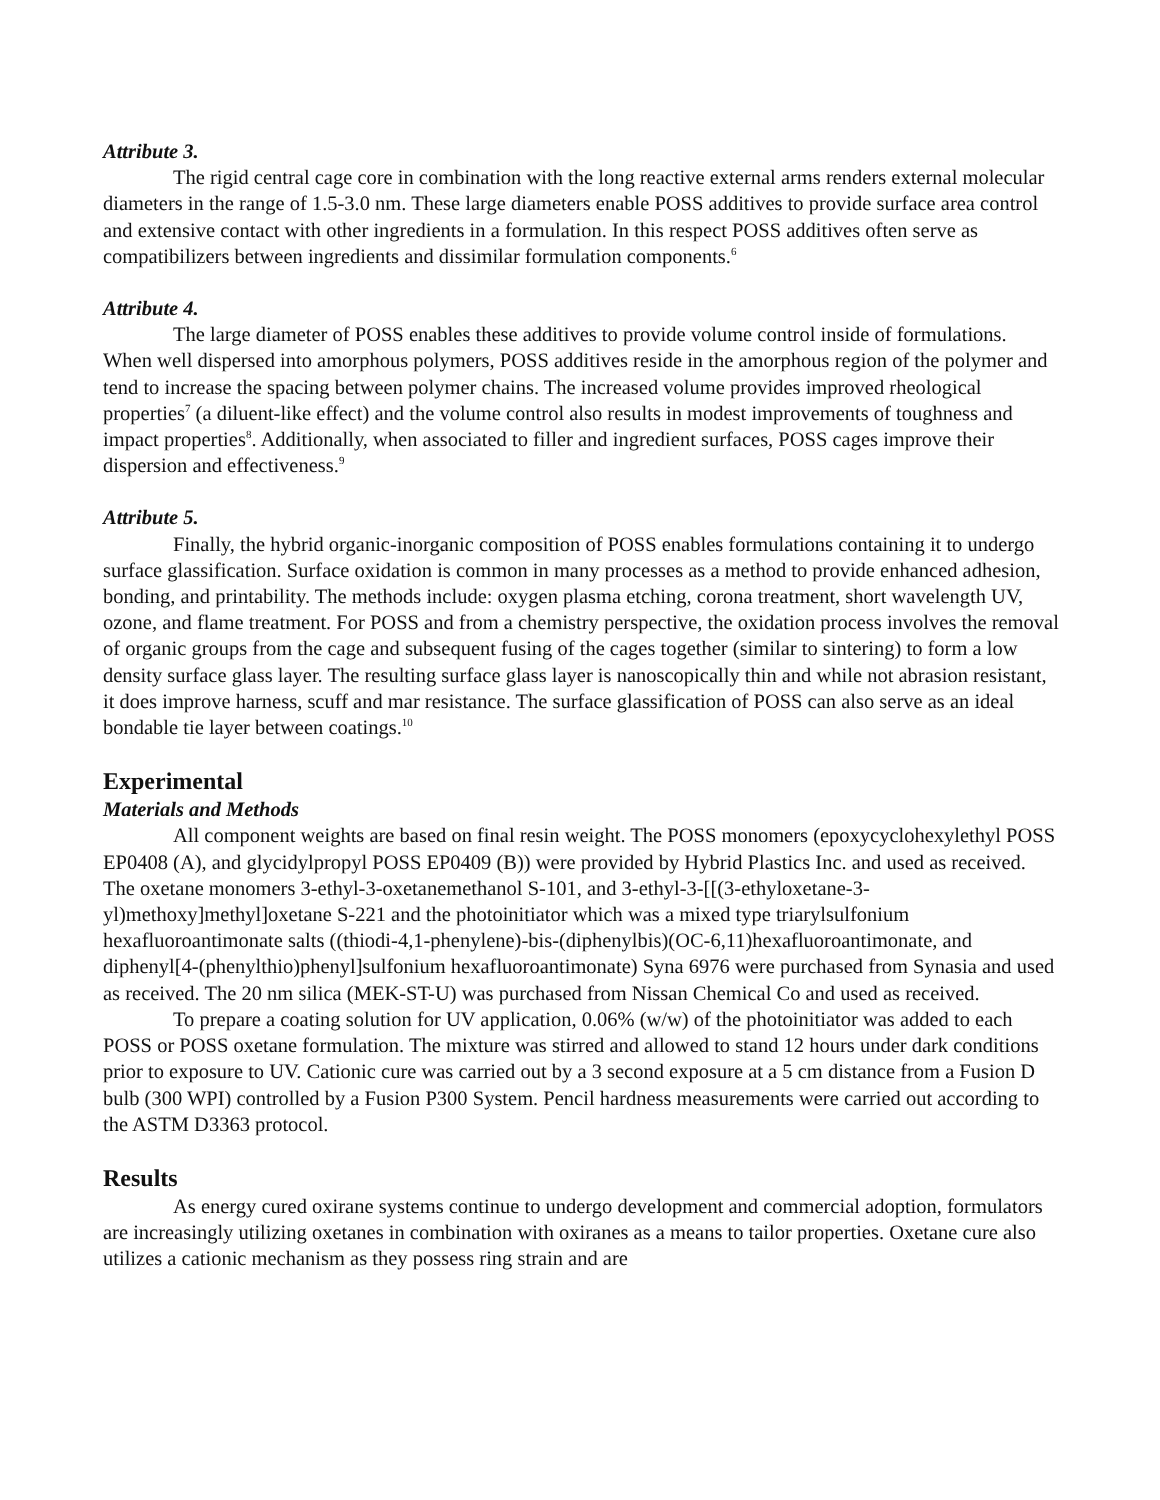Attribute 3.
The rigid central cage core in combination with the long reactive external arms renders external molecular diameters in the range of 1.5-3.0 nm. These large diameters enable POSS additives to provide surface area control and extensive contact with other ingredients in a formulation. In this respect POSS additives often serve as compatibilizers between ingredients and dissimilar formulation components.<sup>6</sup>
Attribute 4.
The large diameter of POSS enables these additives to provide volume control inside of formulations. When well dispersed into amorphous polymers, POSS additives reside in the amorphous region of the polymer and tend to increase the spacing between polymer chains. The increased volume provides improved rheological properties<sup>7</sup> (a diluent-like effect) and the volume control also results in modest improvements of toughness and impact properties<sup>8</sup>. Additionally, when associated to filler and ingredient surfaces, POSS cages improve their dispersion and effectiveness.<sup>9</sup>
Attribute 5.
Finally, the hybrid organic-inorganic composition of POSS enables formulations containing it to undergo surface glassification. Surface oxidation is common in many processes as a method to provide enhanced adhesion, bonding, and printability. The methods include: oxygen plasma etching, corona treatment, short wavelength UV, ozone, and flame treatment. For POSS and from a chemistry perspective, the oxidation process involves the removal of organic groups from the cage and subsequent fusing of the cages together (similar to sintering) to form a low density surface glass layer. The resulting surface glass layer is nanoscopically thin and while not abrasion resistant, it does improve harness, scuff and mar resistance. The surface glassification of POSS can also serve as an ideal bondable tie layer between coatings.<sup>10</sup>
Experimental
Materials and Methods
All component weights are based on final resin weight. The POSS monomers (epoxycyclohexylethyl POSS EP0408 (A), and glycidylpropyl POSS EP0409 (B)) were provided by Hybrid Plastics Inc. and used as received. The oxetane monomers 3-ethyl-3-oxetanemethanol S-101, and 3-ethyl-3-[[(3-ethyloxetane-3-yl)methoxy]methyl]oxetane S-221 and the photoinitiator which was a mixed type triarylsulfonium hexafluoroantimonate salts ((thiodi-4,1-phenylene)-bis-(diphenylbis)(OC-6,11)hexafluoroantimonate, and diphenyl[4-(phenylthio)phenyl]sulfonium hexafluoroantimonate) Syna 6976 were purchased from Synasia and used as received. The 20 nm silica (MEK-ST-U) was purchased from Nissan Chemical Co and used as received.
To prepare a coating solution for UV application, 0.06% (w/w) of the photoinitiator was added to each POSS or POSS oxetane formulation. The mixture was stirred and allowed to stand 12 hours under dark conditions prior to exposure to UV. Cationic cure was carried out by a 3 second exposure at a 5 cm distance from a Fusion D bulb (300 WPI) controlled by a Fusion P300 System. Pencil hardness measurements were carried out according to the ASTM D3363 protocol.
Results
As energy cured oxirane systems continue to undergo development and commercial adoption, formulators are increasingly utilizing oxetanes in combination with oxiranes as a means to tailor properties. Oxetane cure also utilizes a cationic mechanism as they possess ring strain and are